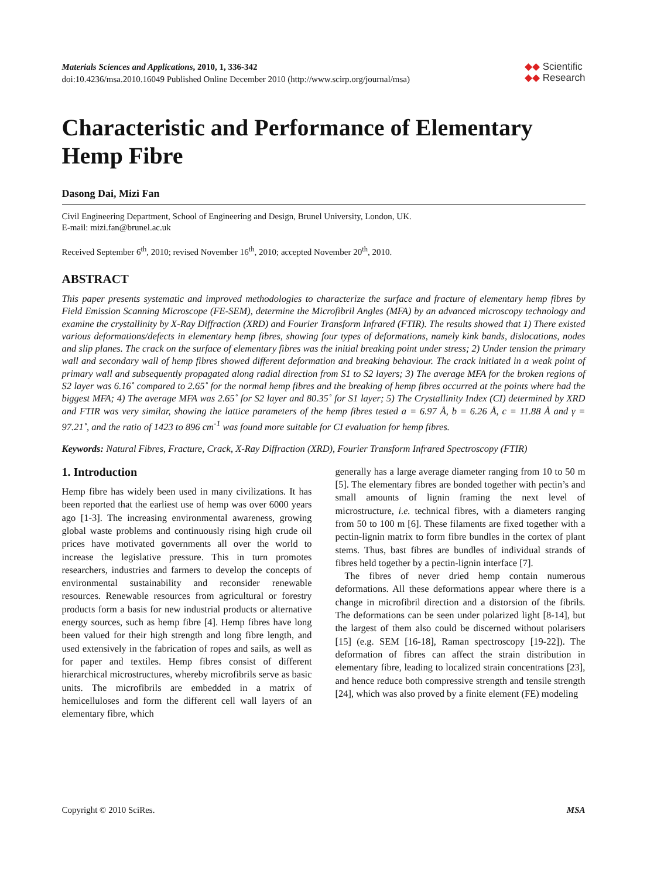Materials Sciences and Applications, 2010, 1, 336-342
doi:10.4236/msa.2010.16049 Published Online December 2010 (http://www.scirp.org/journal/msa)
◆◆ Scientific
◆◆ Research
Characteristic and Performance of Elementary Hemp Fibre
Dasong Dai, Mizi Fan
Civil Engineering Department, School of Engineering and Design, Brunel University, London, UK.
E-mail: mizi.fan@brunel.ac.uk
Received September 6<sup>th</sup>, 2010; revised November 16<sup>th</sup>, 2010; accepted November 20<sup>th</sup>, 2010.
ABSTRACT
This paper presents systematic and improved methodologies to characterize the surface and fracture of elementary hemp fibres by Field Emission Scanning Microscope (FE-SEM), determine the Microfibril Angles (MFA) by an advanced microscopy technology and examine the crystallinity by X-Ray Diffraction (XRD) and Fourier Transform Infrared (FTIR). The results showed that 1) There existed various deformations/defects in elementary hemp fibres, showing four types of deformations, namely kink bands, dislocations, nodes and slip planes. The crack on the surface of elementary fibres was the initial breaking point under stress; 2) Under tension the primary wall and secondary wall of hemp fibres showed different deformation and breaking behaviour. The crack initiated in a weak point of primary wall and subsequently propagated along radial direction from S1 to S2 layers; 3) The average MFA for the broken regions of S2 layer was 6.16˚ compared to 2.65˚ for the normal hemp fibres and the breaking of hemp fibres occurred at the points where had the biggest MFA; 4) The average MFA was 2.65˚ for S2 layer and 80.35˚ for S1 layer; 5) The Crystallinity Index (CI) determined by XRD and FTIR was very similar, showing the lattice parameters of the hemp fibres tested a = 6.97 Å, b = 6.26 Å, c = 11.88 Å and γ = 97.21˚, and the ratio of 1423 to 896 cm<sup>-1</sup> was found more suitable for CI evaluation for hemp fibres.
Keywords: Natural Fibres, Fracture, Crack, X-Ray Diffraction (XRD), Fourier Transform Infrared Spectroscopy (FTIR)
1. Introduction
Hemp fibre has widely been used in many civilizations. It has been reported that the earliest use of hemp was over 6000 years ago [1-3]. The increasing environmental awareness, growing global waste problems and continuously rising high crude oil prices have motivated governments all over the world to increase the legislative pressure. This in turn promotes researchers, industries and farmers to develop the concepts of environmental sustainability and reconsider renewable resources. Renewable resources from agricultural or forestry products form a basis for new industrial products or alternative energy sources, such as hemp fibre [4]. Hemp fibres have long been valued for their high strength and long fibre length, and used extensively in the fabrication of ropes and sails, as well as for paper and textiles. Hemp fibres consist of different hierarchical microstructures, whereby microfibrils serve as basic units. The microfibrils are embedded in a matrix of hemicelluloses and form the different cell wall layers of an elementary fibre, which
generally has a large average diameter ranging from 10 to 50 m [5]. The elementary fibres are bonded together with pectin’s and small amounts of lignin framing the next level of microstructure, i.e. technical fibres, with a diameters ranging from 50 to 100 m [6]. These filaments are fixed together with a pectin-lignin matrix to form fibre bundles in the cortex of plant stems. Thus, bast fibres are bundles of individual strands of fibres held together by a pectin-lignin interface [7].
The fibres of never dried hemp contain numerous deformations. All these deformations appear where there is a change in microfibril direction and a distorsion of the fibrils. The deformations can be seen under polarized light [8-14], but the largest of them also could be discerned without polarisers [15] (e.g. SEM [16-18], Raman spectroscopy [19-22]). The deformation of fibres can affect the strain distribution in elementary fibre, leading to localized strain concentrations [23], and hence reduce both compressive strength and tensile strength [24], which was also proved by a finite element (FE) modeling
Copyright © 2010 SciRes. MSA